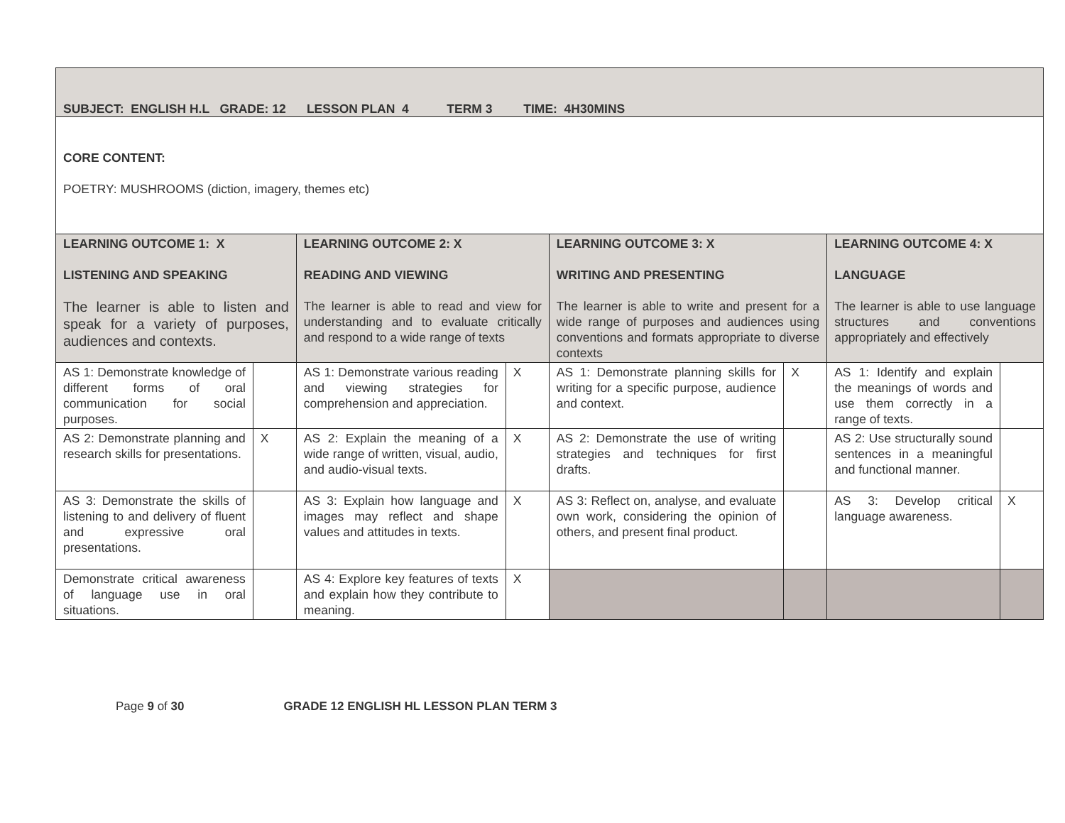| SUBJECT: ENGLISH H.L GRADE: 12 LESSON PLAN 4 TERM 3 TIME: 4H30MINS | | | | | | | |
| CORE CONTENT: POETRY: MUSHROOMS (diction, imagery, themes etc) | | | | | | | |
| LEARNING OUTCOME 1: X LISTENING AND SPEAKING The learner is able to listen and speak for a variety of purposes, audiences and contexts. | | LEARNING OUTCOME 2: X READING AND VIEWING The learner is able to read and view for understanding and to evaluate critically and respond to a wide range of texts | | LEARNING OUTCOME 3: X WRITING AND PRESENTING The learner is able to write and present for a wide range of purposes and audiences using conventions and formats appropriate to diverse contexts | | LEARNING OUTCOME 4: X LANGUAGE The learner is able to use language structures and conventions appropriately and effectively | |
| AS 1: Demonstrate knowledge of different forms of oral communication for social purposes. | | AS 1: Demonstrate various reading and viewing strategies for comprehension and appreciation. | X | AS 1: Demonstrate planning skills for writing for a specific purpose, audience and context. | X | AS 1: Identify and explain the meanings of words and use them correctly in a range of texts. | |
| AS 2: Demonstrate planning and research skills for presentations. | X | AS 2: Explain the meaning of a wide range of written, visual, audio, and audio-visual texts. | X | AS 2: Demonstrate the use of writing strategies and techniques for first drafts. | | AS 2: Use structurally sound sentences in a meaningful and functional manner. | |
| AS 3: Demonstrate the skills of listening to and delivery of fluent and expressive oral presentations. | | AS 3: Explain how language and images may reflect and shape values and attitudes in texts. | X | AS 3: Reflect on, analyse, and evaluate own work, considering the opinion of others, and present final product. | | AS 3: Develop critical language awareness. | X |
| Demonstrate critical awareness of language use in oral situations. | | AS 4: Explore key features of texts and explain how they contribute to meaning. | X | | | | |
Page 9 of 30 GRADE 12 ENGLISH HL LESSON PLAN TERM 3